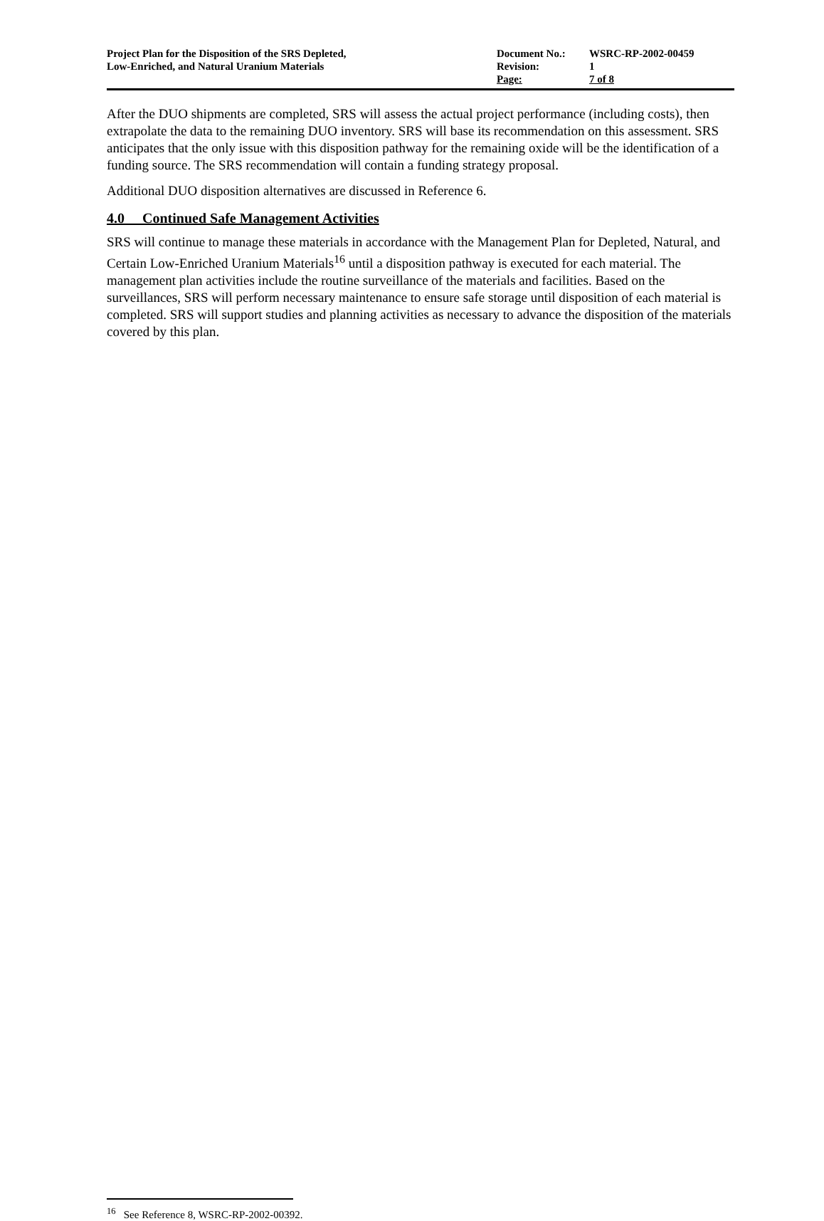| Project Plan for the Disposition of the SRS Depleted, Low-Enriched, and Natural Uranium Materials | Document No.: Revision: Page: | WSRC-RP-2002-00459 1 7 of 8 |
After the DUO shipments are completed, SRS will assess the actual project performance (including costs), then extrapolate the data to the remaining DUO inventory. SRS will base its recommendation on this assessment. SRS anticipates that the only issue with this disposition pathway for the remaining oxide will be the identification of a funding source. The SRS recommendation will contain a funding strategy proposal.
Additional DUO disposition alternatives are discussed in Reference 6.
4.0 Continued Safe Management Activities
SRS will continue to manage these materials in accordance with the Management Plan for Depleted, Natural, and Certain Low-Enriched Uranium Materials<sup>16</sup> until a disposition pathway is executed for each material. The management plan activities include the routine surveillance of the materials and facilities. Based on the surveillances, SRS will perform necessary maintenance to ensure safe storage until disposition of each material is completed. SRS will support studies and planning activities as necessary to advance the disposition of the materials covered by this plan.
<sup>16</sup> See Reference 8, WSRC-RP-2002-00392.